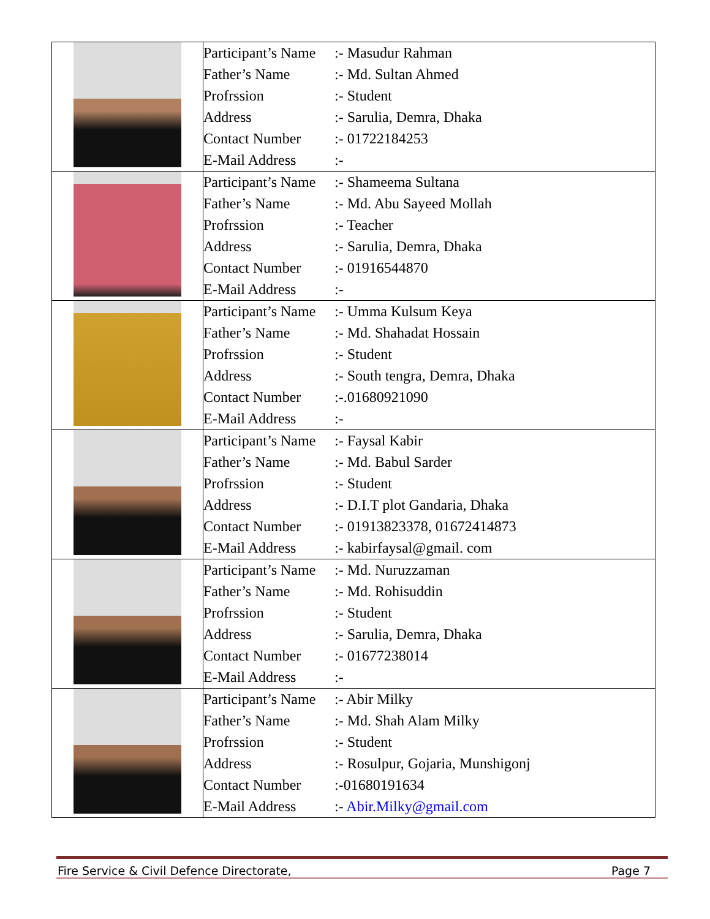| | Participant’s Name :- Masudur Rahman Father’s Name :- Md. Sultan Ahmed Profrssion :- Student Address :- Sarulia, Demra, Dhaka Contact Number :- 01722184253 E-Mail Address :- |
| | Participant’s Name :- Shameema Sultana Father’s Name :- Md. Abu Sayeed Mollah Profrssion :- Teacher Address :- Sarulia, Demra, Dhaka Contact Number :- 01916544870 E-Mail Address :- |
| | Participant’s Name :- Umma Kulsum Keya Father’s Name :- Md. Shahadat Hossain Profrssion :- Student Address :- South tengra, Demra, Dhaka Contact Number :-.01680921090 E-Mail Address :- |
| | Participant’s Name :- Faysal Kabir Father’s Name :- Md. Babul Sarder Profrssion :- Student Address :- D.I.T plot Gandaria, Dhaka Contact Number :- 01913823378, 01672414873 E-Mail Address :- kabirfaysal@gmail. com |
| | Participant’s Name :- Md. Nuruzzaman Father’s Name :- Md. Rohisuddin Profrssion :- Student Address :- Sarulia, Demra, Dhaka Contact Number :- 01677238014 E-Mail Address :- |
| | Participant’s Name :- Abir Milky Father’s Name :- Md. Shah Alam Milky Profrssion :- Student Address :- Rosulpur, Gojaria, Munshigonj Contact Number :-01680191634 E-Mail Address :- Abir.Milky@gmail.com |
Fire Service & Civil Defence Directorate, Page 7